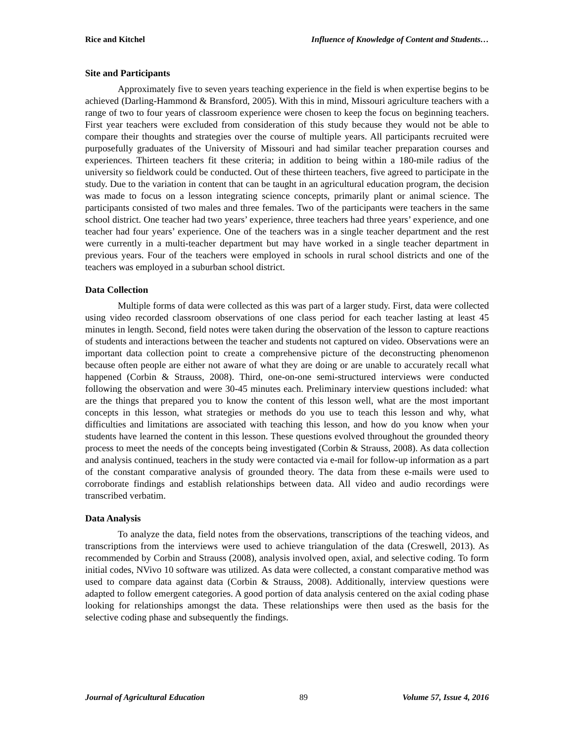Rice and Kitchel Influence of Knowledge of Content and Students…
Site and Participants
Approximately five to seven years teaching experience in the field is when expertise begins to be achieved (Darling-Hammond & Bransford, 2005). With this in mind, Missouri agriculture teachers with a range of two to four years of classroom experience were chosen to keep the focus on beginning teachers. First year teachers were excluded from consideration of this study because they would not be able to compare their thoughts and strategies over the course of multiple years. All participants recruited were purposefully graduates of the University of Missouri and had similar teacher preparation courses and experiences. Thirteen teachers fit these criteria; in addition to being within a 180-mile radius of the university so fieldwork could be conducted. Out of these thirteen teachers, five agreed to participate in the study. Due to the variation in content that can be taught in an agricultural education program, the decision was made to focus on a lesson integrating science concepts, primarily plant or animal science. The participants consisted of two males and three females. Two of the participants were teachers in the same school district. One teacher had two years’ experience, three teachers had three years’ experience, and one teacher had four years’ experience. One of the teachers was in a single teacher department and the rest were currently in a multi-teacher department but may have worked in a single teacher department in previous years. Four of the teachers were employed in schools in rural school districts and one of the teachers was employed in a suburban school district.
Data Collection
Multiple forms of data were collected as this was part of a larger study. First, data were collected using video recorded classroom observations of one class period for each teacher lasting at least 45 minutes in length. Second, field notes were taken during the observation of the lesson to capture reactions of students and interactions between the teacher and students not captured on video. Observations were an important data collection point to create a comprehensive picture of the deconstructing phenomenon because often people are either not aware of what they are doing or are unable to accurately recall what happened (Corbin & Strauss, 2008). Third, one-on-one semi-structured interviews were conducted following the observation and were 30-45 minutes each. Preliminary interview questions included: what are the things that prepared you to know the content of this lesson well, what are the most important concepts in this lesson, what strategies or methods do you use to teach this lesson and why, what difficulties and limitations are associated with teaching this lesson, and how do you know when your students have learned the content in this lesson. These questions evolved throughout the grounded theory process to meet the needs of the concepts being investigated (Corbin & Strauss, 2008). As data collection and analysis continued, teachers in the study were contacted via e-mail for follow-up information as a part of the constant comparative analysis of grounded theory. The data from these e-mails were used to corroborate findings and establish relationships between data. All video and audio recordings were transcribed verbatim.
Data Analysis
To analyze the data, field notes from the observations, transcriptions of the teaching videos, and transcriptions from the interviews were used to achieve triangulation of the data (Creswell, 2013). As recommended by Corbin and Strauss (2008), analysis involved open, axial, and selective coding. To form initial codes, NVivo 10 software was utilized. As data were collected, a constant comparative method was used to compare data against data (Corbin & Strauss, 2008). Additionally, interview questions were adapted to follow emergent categories. A good portion of data analysis centered on the axial coding phase looking for relationships amongst the data. These relationships were then used as the basis for the selective coding phase and subsequently the findings.
Journal of Agricultural Education 89 Volume 57, Issue 4, 2016